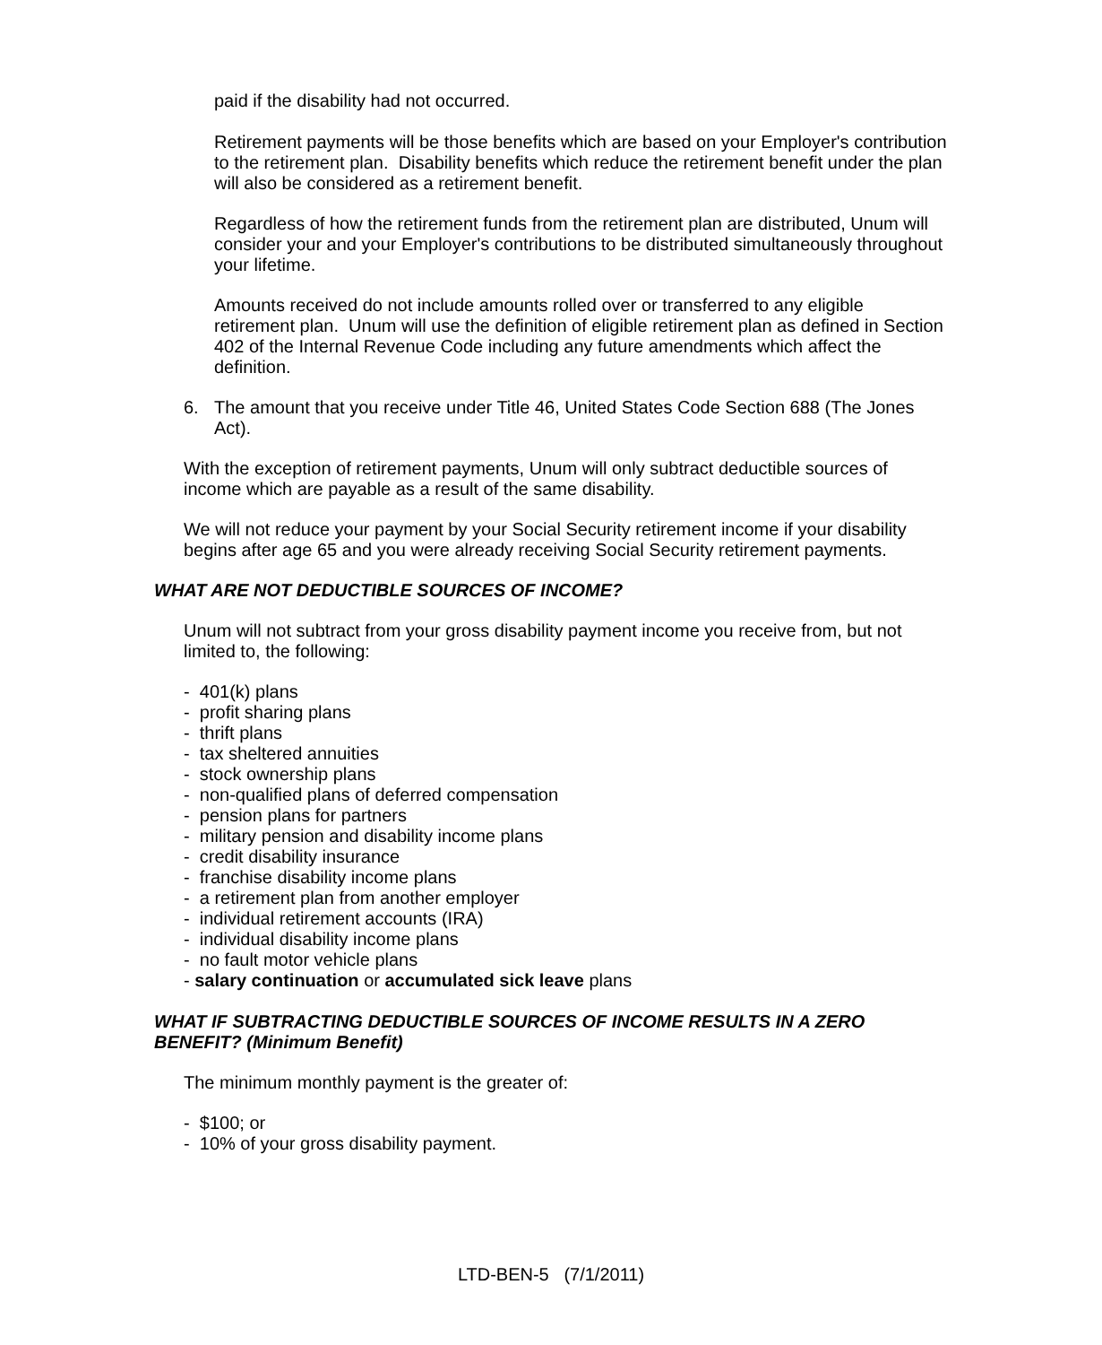paid if the disability had not occurred.
Retirement payments will be those benefits which are based on your Employer's contribution to the retirement plan. Disability benefits which reduce the retirement benefit under the plan will also be considered as a retirement benefit.
Regardless of how the retirement funds from the retirement plan are distributed, Unum will consider your and your Employer's contributions to be distributed simultaneously throughout your lifetime.
Amounts received do not include amounts rolled over or transferred to any eligible retirement plan. Unum will use the definition of eligible retirement plan as defined in Section 402 of the Internal Revenue Code including any future amendments which affect the definition.
6. The amount that you receive under Title 46, United States Code Section 688 (The Jones Act).
With the exception of retirement payments, Unum will only subtract deductible sources of income which are payable as a result of the same disability.
We will not reduce your payment by your Social Security retirement income if your disability begins after age 65 and you were already receiving Social Security retirement payments.
WHAT ARE NOT DEDUCTIBLE SOURCES OF INCOME?
Unum will not subtract from your gross disability payment income you receive from, but not limited to, the following:
- 401(k) plans
- profit sharing plans
- thrift plans
- tax sheltered annuities
- stock ownership plans
- non-qualified plans of deferred compensation
- pension plans for partners
- military pension and disability income plans
- credit disability insurance
- franchise disability income plans
- a retirement plan from another employer
- individual retirement accounts (IRA)
- individual disability income plans
- no fault motor vehicle plans
- salary continuation or accumulated sick leave plans
WHAT IF SUBTRACTING DEDUCTIBLE SOURCES OF INCOME RESULTS IN A ZERO BENEFIT? (Minimum Benefit)
The minimum monthly payment is the greater of:
- $100; or
- 10% of your gross disability payment.
LTD-BEN-5 (7/1/2011)